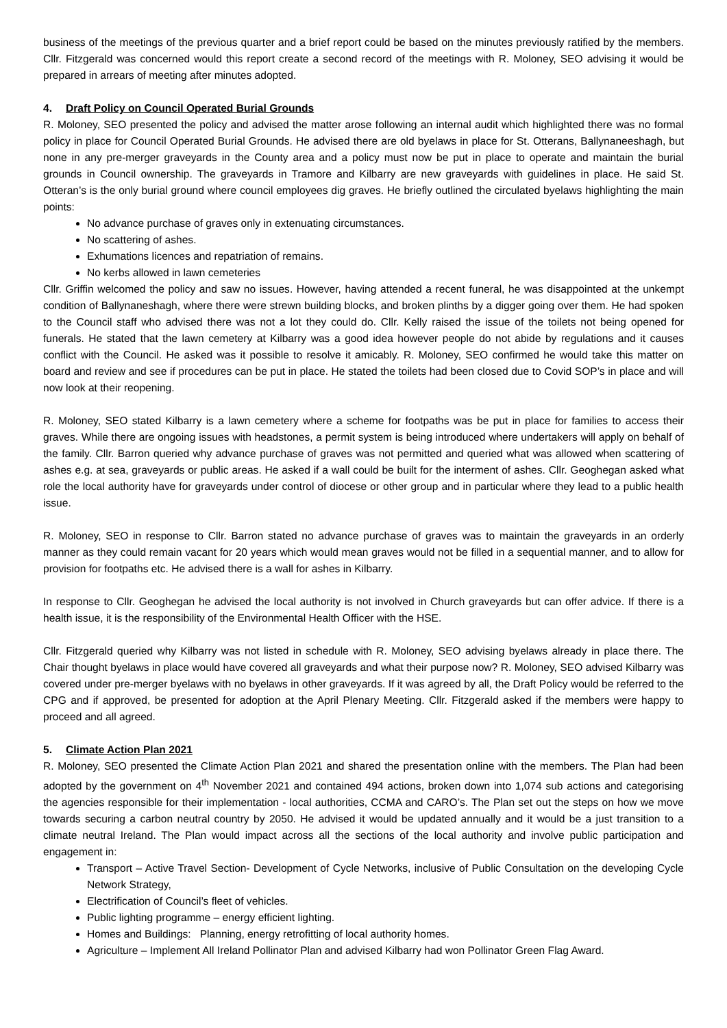business of the meetings of the previous quarter and a brief report could be based on the minutes previously ratified by the members. Cllr. Fitzgerald was concerned would this report create a second record of the meetings with R. Moloney, SEO advising it would be prepared in arrears of meeting after minutes adopted.
4. Draft Policy on Council Operated Burial Grounds
R. Moloney, SEO presented the policy and advised the matter arose following an internal audit which highlighted there was no formal policy in place for Council Operated Burial Grounds. He advised there are old byelaws in place for St. Otterans, Ballynaneeshagh, but none in any pre-merger graveyards in the County area and a policy must now be put in place to operate and maintain the burial grounds in Council ownership. The graveyards in Tramore and Kilbarry are new graveyards with guidelines in place. He said St. Otteran’s is the only burial ground where council employees dig graves. He briefly outlined the circulated byelaws highlighting the main points:
No advance purchase of graves only in extenuating circumstances.
No scattering of ashes.
Exhumations licences and repatriation of remains.
No kerbs allowed in lawn cemeteries
Cllr. Griffin welcomed the policy and saw no issues. However, having attended a recent funeral, he was disappointed at the unkempt condition of Ballynaneshagh, where there were strewn building blocks, and broken plinths by a digger going over them. He had spoken to the Council staff who advised there was not a lot they could do. Cllr. Kelly raised the issue of the toilets not being opened for funerals. He stated that the lawn cemetery at Kilbarry was a good idea however people do not abide by regulations and it causes conflict with the Council. He asked was it possible to resolve it amicably. R. Moloney, SEO confirmed he would take this matter on board and review and see if procedures can be put in place. He stated the toilets had been closed due to Covid SOP’s in place and will now look at their reopening.
R. Moloney, SEO stated Kilbarry is a lawn cemetery where a scheme for footpaths was be put in place for families to access their graves. While there are ongoing issues with headstones, a permit system is being introduced where undertakers will apply on behalf of the family. Cllr. Barron queried why advance purchase of graves was not permitted and queried what was allowed when scattering of ashes e.g. at sea, graveyards or public areas. He asked if a wall could be built for the interment of ashes. Cllr. Geoghegan asked what role the local authority have for graveyards under control of diocese or other group and in particular where they lead to a public health issue.
R. Moloney, SEO in response to Cllr. Barron stated no advance purchase of graves was to maintain the graveyards in an orderly manner as they could remain vacant for 20 years which would mean graves would not be filled in a sequential manner, and to allow for provision for footpaths etc. He advised there is a wall for ashes in Kilbarry.
In response to Cllr. Geoghegan he advised the local authority is not involved in Church graveyards but can offer advice. If there is a health issue, it is the responsibility of the Environmental Health Officer with the HSE.
Cllr. Fitzgerald queried why Kilbarry was not listed in schedule with R. Moloney, SEO advising byelaws already in place there. The Chair thought byelaws in place would have covered all graveyards and what their purpose now? R. Moloney, SEO advised Kilbarry was covered under pre-merger byelaws with no byelaws in other graveyards. If it was agreed by all, the Draft Policy would be referred to the CPG and if approved, be presented for adoption at the April Plenary Meeting. Cllr. Fitzgerald asked if the members were happy to proceed and all agreed.
5. Climate Action Plan 2021
R. Moloney, SEO presented the Climate Action Plan 2021 and shared the presentation online with the members. The Plan had been adopted by the government on 4<sup>th</sup> November 2021 and contained 494 actions, broken down into 1,074 sub actions and categorising the agencies responsible for their implementation - local authorities, CCMA and CARO’s. The Plan set out the steps on how we move towards securing a carbon neutral country by 2050. He advised it would be updated annually and it would be a just transition to a climate neutral Ireland. The Plan would impact across all the sections of the local authority and involve public participation and engagement in:
Transport – Active Travel Section- Development of Cycle Networks, inclusive of Public Consultation on the developing Cycle Network Strategy,
Electrification of Council’s fleet of vehicles.
Public lighting programme – energy efficient lighting.
Homes and Buildings: Planning, energy retrofitting of local authority homes.
Agriculture – Implement All Ireland Pollinator Plan and advised Kilbarry had won Pollinator Green Flag Award.